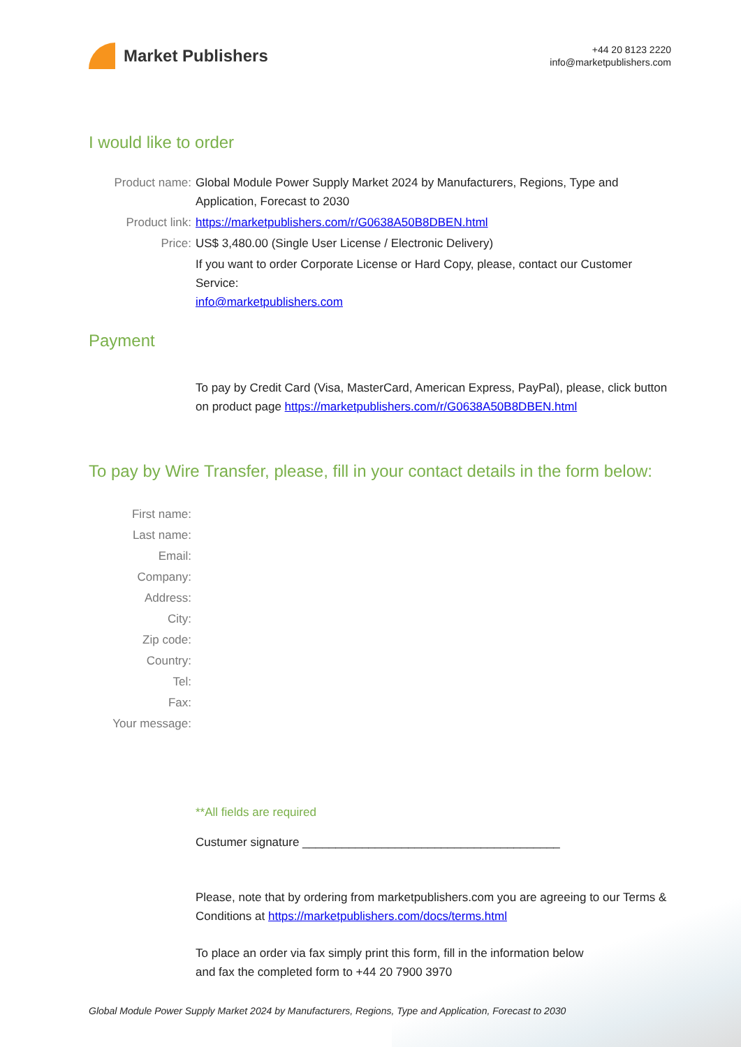Market Publishers
+44 20 8123 2220
info@marketpublishers.com
I would like to order
Product name: Global Module Power Supply Market 2024 by Manufacturers, Regions, Type and Application, Forecast to 2030
Product link: https://marketpublishers.com/r/G0638A50B8DBEN.html
Price: US$ 3,480.00 (Single User License / Electronic Delivery)
If you want to order Corporate License or Hard Copy, please, contact our Customer Service:
info@marketpublishers.com
Payment
To pay by Credit Card (Visa, MasterCard, American Express, PayPal), please, click button on product page https://marketpublishers.com/r/G0638A50B8DBEN.html
To pay by Wire Transfer, please, fill in your contact details in the form below:
First name:
Last name:
Email:
Company:
Address:
City:
Zip code:
Country:
Tel:
Fax:
Your message:
**All fields are required
Custumer signature _______________________________________
Please, note that by ordering from marketpublishers.com you are agreeing to our Terms & Conditions at https://marketpublishers.com/docs/terms.html
To place an order via fax simply print this form, fill in the information below
and fax the completed form to +44 20 7900 3970
Global Module Power Supply Market 2024 by Manufacturers, Regions, Type and Application, Forecast to 2030